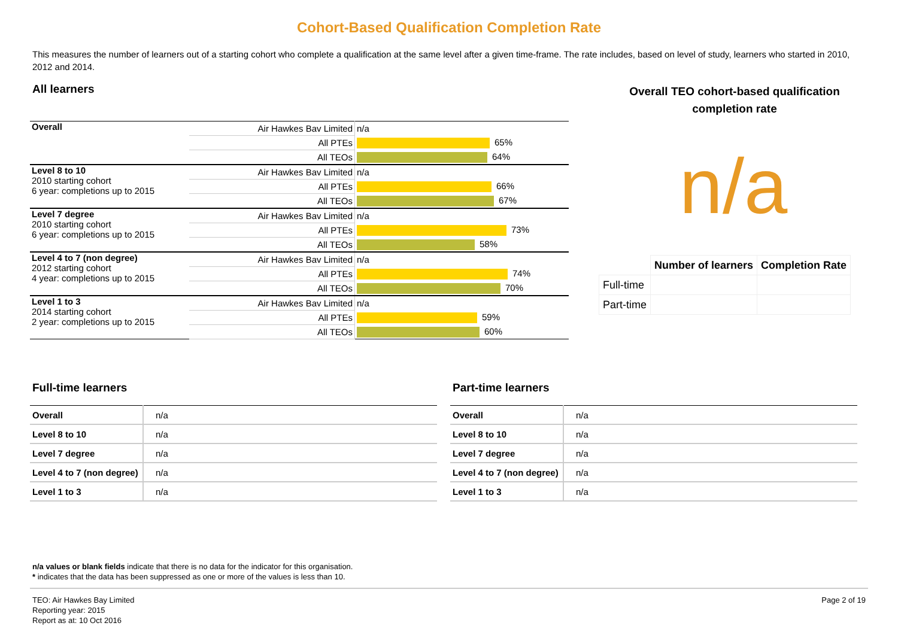Cohort-Based Qualification Completion Rate
This measures the number of learners out of a starting cohort who complete a qualification at the same level after a given time-frame. The rate includes, based on level of study, learners who started in 2010, 2012 and 2014.
All learners
| Overall | Air Hawkes Bav Limited | n/a |
| | All PTEs | 65% |
| | All TEOs | 64% |
| Level 8 to 10 2010 starting cohort 6 year: completions up to 2015 | Air Hawkes Bav Limited | n/a |
| | All PTEs | 66% |
| | All TEOs | 67% |
| Level 7 degree 2010 starting cohort 6 year: completions up to 2015 | Air Hawkes Bav Limited | n/a |
| | All PTEs | 73% |
| | All TEOs | 58% |
| Level 4 to 7 (non degree) 2012 starting cohort 4 year: completions up to 2015 | Air Hawkes Bav Limited | n/a |
| | All PTEs | 74% |
| | All TEOs | 70% |
| Level 1 to 3 2014 starting cohort 2 year: completions up to 2015 | Air Hawkes Bav Limited | n/a |
| | All PTEs | 59% |
| | All TEOs | 60% |
Overall TEO cohort-based qualification completion rate
n/a
| | Number of learners | Completion Rate |
| --- | --- | --- |
| Full-time | | |
| Part-time | | |
Full-time learners
| Overall | n/a |
| Level 8 to 10 | n/a |
| Level 7 degree | n/a |
| Level 4 to 7 (non degree) | n/a |
| Level 1 to 3 | n/a |
Part-time learners
| Overall | n/a |
| Level 8 to 10 | n/a |
| Level 7 degree | n/a |
| Level 4 to 7 (non degree) | n/a |
| Level 1 to 3 | n/a |
n/a values or blank fields indicate that there is no data for the indicator for this organisation.
* indicates that the data has been suppressed as one or more of the values is less than 10.
TEO: Air Hawkes Bay Limited
Reporting year: 2015
Report as at: 10 Oct 2016
Page 2 of 19